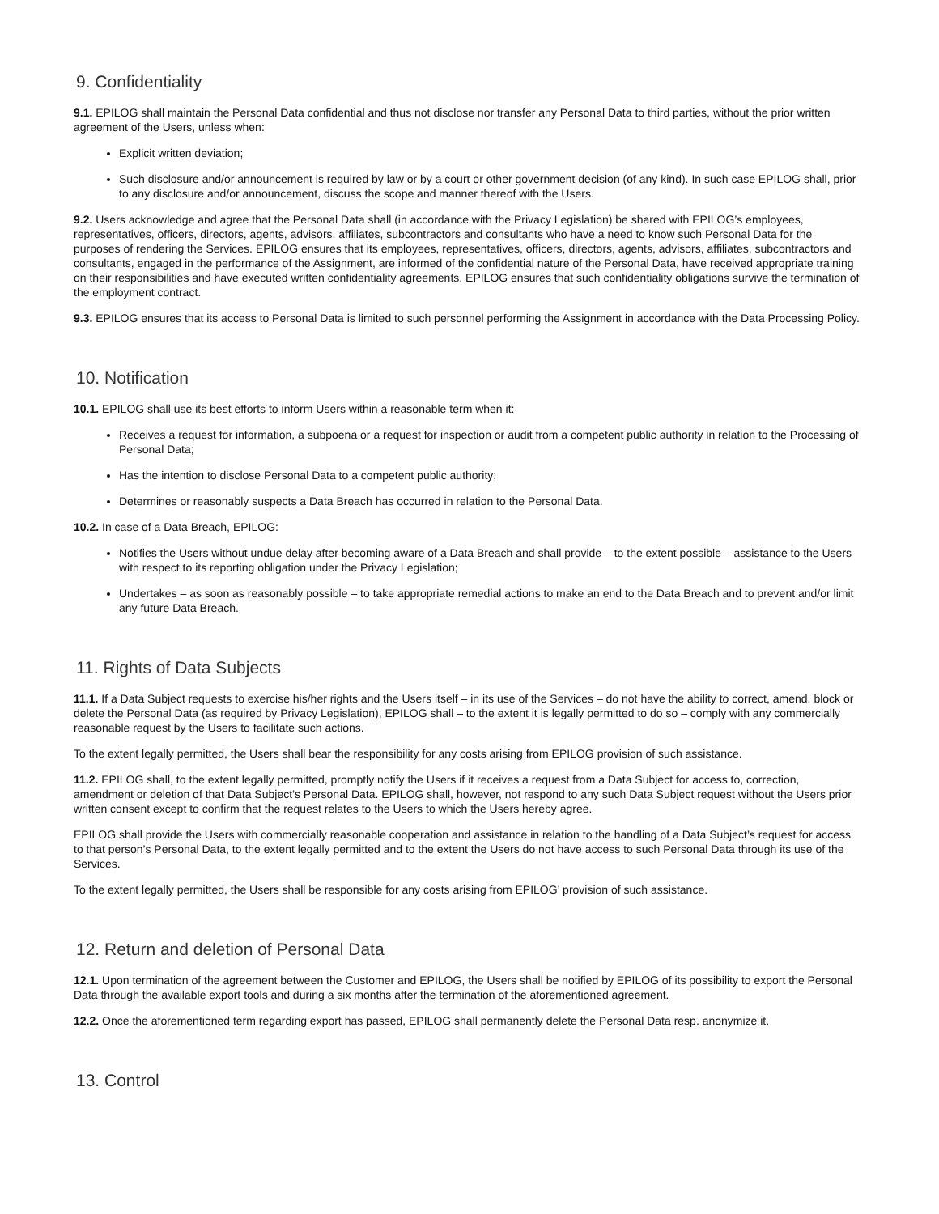9. Confidentiality
9.1. EPILOG shall maintain the Personal Data confidential and thus not disclose nor transfer any Personal Data to third parties, without the prior written agreement of the Users, unless when:
Explicit written deviation;
Such disclosure and/or announcement is required by law or by a court or other government decision (of any kind). In such case EPILOG shall, prior to any disclosure and/or announcement, discuss the scope and manner thereof with the Users.
9.2. Users acknowledge and agree that the Personal Data shall (in accordance with the Privacy Legislation) be shared with EPILOG’s employees, representatives, officers, directors, agents, advisors, affiliates, subcontractors and consultants who have a need to know such Personal Data for the purposes of rendering the Services. EPILOG ensures that its employees, representatives, officers, directors, agents, advisors, affiliates, subcontractors and consultants, engaged in the performance of the Assignment, are informed of the confidential nature of the Personal Data, have received appropriate training on their responsibilities and have executed written confidentiality agreements. EPILOG ensures that such confidentiality obligations survive the termination of the employment contract.
9.3. EPILOG ensures that its access to Personal Data is limited to such personnel performing the Assignment in accordance with the Data Processing Policy.
10. Notification
10.1. EPILOG shall use its best efforts to inform Users within a reasonable term when it:
Receives a request for information, a subpoena or a request for inspection or audit from a competent public authority in relation to the Processing of Personal Data;
Has the intention to disclose Personal Data to a competent public authority;
Determines or reasonably suspects a Data Breach has occurred in relation to the Personal Data.
10.2. In case of a Data Breach, EPILOG:
Notifies the Users without undue delay after becoming aware of a Data Breach and shall provide – to the extent possible – assistance to the Users with respect to its reporting obligation under the Privacy Legislation;
Undertakes – as soon as reasonably possible – to take appropriate remedial actions to make an end to the Data Breach and to prevent and/or limit any future Data Breach.
11. Rights of Data Subjects
11.1. If a Data Subject requests to exercise his/her rights and the Users itself – in its use of the Services – do not have the ability to correct, amend, block or delete the Personal Data (as required by Privacy Legislation), EPILOG shall – to the extent it is legally permitted to do so – comply with any commercially reasonable request by the Users to facilitate such actions.
To the extent legally permitted, the Users shall bear the responsibility for any costs arising from EPILOG provision of such assistance.
11.2. EPILOG shall, to the extent legally permitted, promptly notify the Users if it receives a request from a Data Subject for access to, correction, amendment or deletion of that Data Subject’s Personal Data. EPILOG shall, however, not respond to any such Data Subject request without the Users prior written consent except to confirm that the request relates to the Users to which the Users hereby agree.
EPILOG shall provide the Users with commercially reasonable cooperation and assistance in relation to the handling of a Data Subject’s request for access to that person’s Personal Data, to the extent legally permitted and to the extent the Users do not have access to such Personal Data through its use of the Services.
To the extent legally permitted, the Users shall be responsible for any costs arising from EPILOG’ provision of such assistance.
12. Return and deletion of Personal Data
12.1. Upon termination of the agreement between the Customer and EPILOG, the Users shall be notified by EPILOG of its possibility to export the Personal Data through the available export tools and during a six months after the termination of the aforementioned agreement.
12.2. Once the aforementioned term regarding export has passed, EPILOG shall permanently delete the Personal Data resp. anonymize it.
13. Control